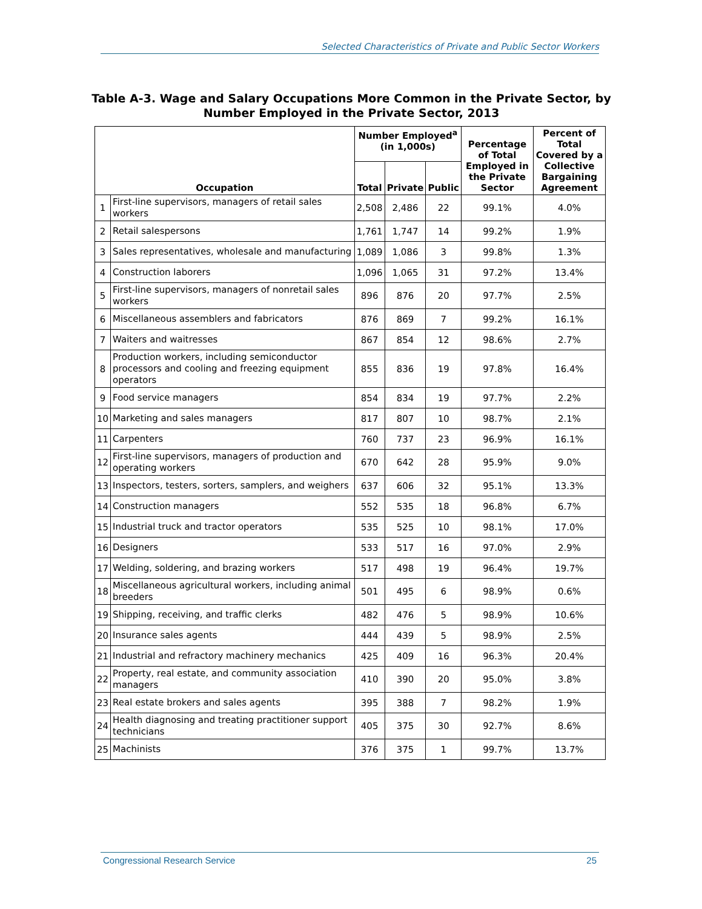Selected Characteristics of Private and Public Sector Workers
Table A-3. Wage and Salary Occupations More Common in the Private Sector, by Number Employed in the Private Sector, 2013
| Occupation | | Number Employed<sup>a</sup> (in 1,000s) | | | Percentage of Total Employed in the Private Sector | Percent of Total Covered by a Collective Bargaining Agreement |
| --- | --- | --- | --- | --- | --- | --- |
| | | Total | Private | Public | | |
| 1 | First-line supervisors, managers of retail sales workers | 2,508 | 2,486 | 22 | 99.1% | 4.0% |
| 2 | Retail salespersons | 1,761 | 1,747 | 14 | 99.2% | 1.9% |
| 3 | Sales representatives, wholesale and manufacturing | 1,089 | 1,086 | 3 | 99.8% | 1.3% |
| 4 | Construction laborers | 1,096 | 1,065 | 31 | 97.2% | 13.4% |
| 5 | First-line supervisors, managers of nonretail sales workers | 896 | 876 | 20 | 97.7% | 2.5% |
| 6 | Miscellaneous assemblers and fabricators | 876 | 869 | 7 | 99.2% | 16.1% |
| 7 | Waiters and waitresses | 867 | 854 | 12 | 98.6% | 2.7% |
| 8 | Production workers, including semiconductor processors and cooling and freezing equipment operators | 855 | 836 | 19 | 97.8% | 16.4% |
| 9 | Food service managers | 854 | 834 | 19 | 97.7% | 2.2% |
| 10 | Marketing and sales managers | 817 | 807 | 10 | 98.7% | 2.1% |
| 11 | Carpenters | 760 | 737 | 23 | 96.9% | 16.1% |
| 12 | First-line supervisors, managers of production and operating workers | 670 | 642 | 28 | 95.9% | 9.0% |
| 13 | Inspectors, testers, sorters, samplers, and weighers | 637 | 606 | 32 | 95.1% | 13.3% |
| 14 | Construction managers | 552 | 535 | 18 | 96.8% | 6.7% |
| 15 | Industrial truck and tractor operators | 535 | 525 | 10 | 98.1% | 17.0% |
| 16 | Designers | 533 | 517 | 16 | 97.0% | 2.9% |
| 17 | Welding, soldering, and brazing workers | 517 | 498 | 19 | 96.4% | 19.7% |
| 18 | Miscellaneous agricultural workers, including animal breeders | 501 | 495 | 6 | 98.9% | 0.6% |
| 19 | Shipping, receiving, and traffic clerks | 482 | 476 | 5 | 98.9% | 10.6% |
| 20 | Insurance sales agents | 444 | 439 | 5 | 98.9% | 2.5% |
| 21 | Industrial and refractory machinery mechanics | 425 | 409 | 16 | 96.3% | 20.4% |
| 22 | Property, real estate, and community association managers | 410 | 390 | 20 | 95.0% | 3.8% |
| 23 | Real estate brokers and sales agents | 395 | 388 | 7 | 98.2% | 1.9% |
| 24 | Health diagnosing and treating practitioner support technicians | 405 | 375 | 30 | 92.7% | 8.6% |
| 25 | Machinists | 376 | 375 | 1 | 99.7% | 13.7% |
Congressional Research Service 25